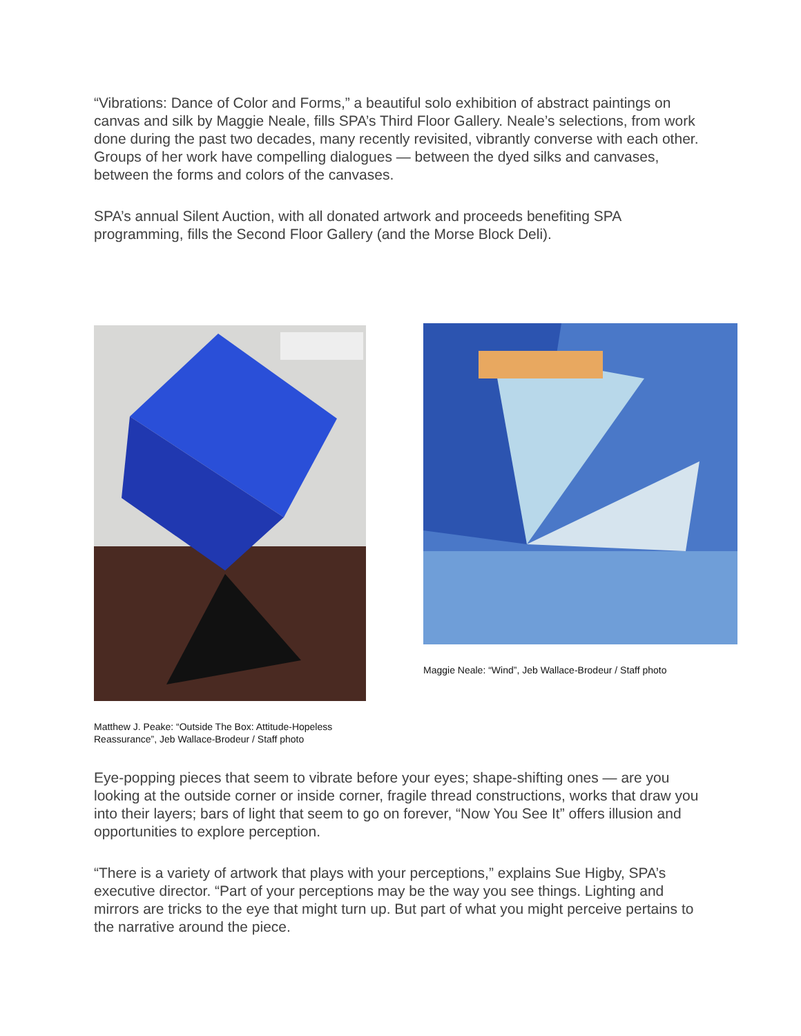“Vibrations: Dance of Color and Forms,” a beautiful solo exhibition of abstract paintings on canvas and silk by Maggie Neale, fills SPA’s Third Floor Gallery. Neale’s selections, from work done during the past two decades, many recently revisited, vibrantly converse with each other. Groups of her work have compelling dialogues — between the dyed silks and canvases, between the forms and colors of the canvases.
SPA’s annual Silent Auction, with all donated artwork and proceeds benefiting SPA programming, fills the Second Floor Gallery (and the Morse Block Deli).
Matthew J. Peake: “Outside The Box: Attitude-Hopeless Reassurance”, Jeb Wallace-Brodeur / Staff photo
Maggie Neale: “Wind”, Jeb Wallace-Brodeur / Staff photo
Eye-popping pieces that seem to vibrate before your eyes; shape-shifting ones — are you looking at the outside corner or inside corner, fragile thread constructions, works that draw you into their layers; bars of light that seem to go on forever, “Now You See It” offers illusion and opportunities to explore perception.
“There is a variety of artwork that plays with your perceptions,” explains Sue Higby, SPA’s executive director. “Part of your perceptions may be the way you see things. Lighting and mirrors are tricks to the eye that might turn up. But part of what you might perceive pertains to the narrative around the piece.